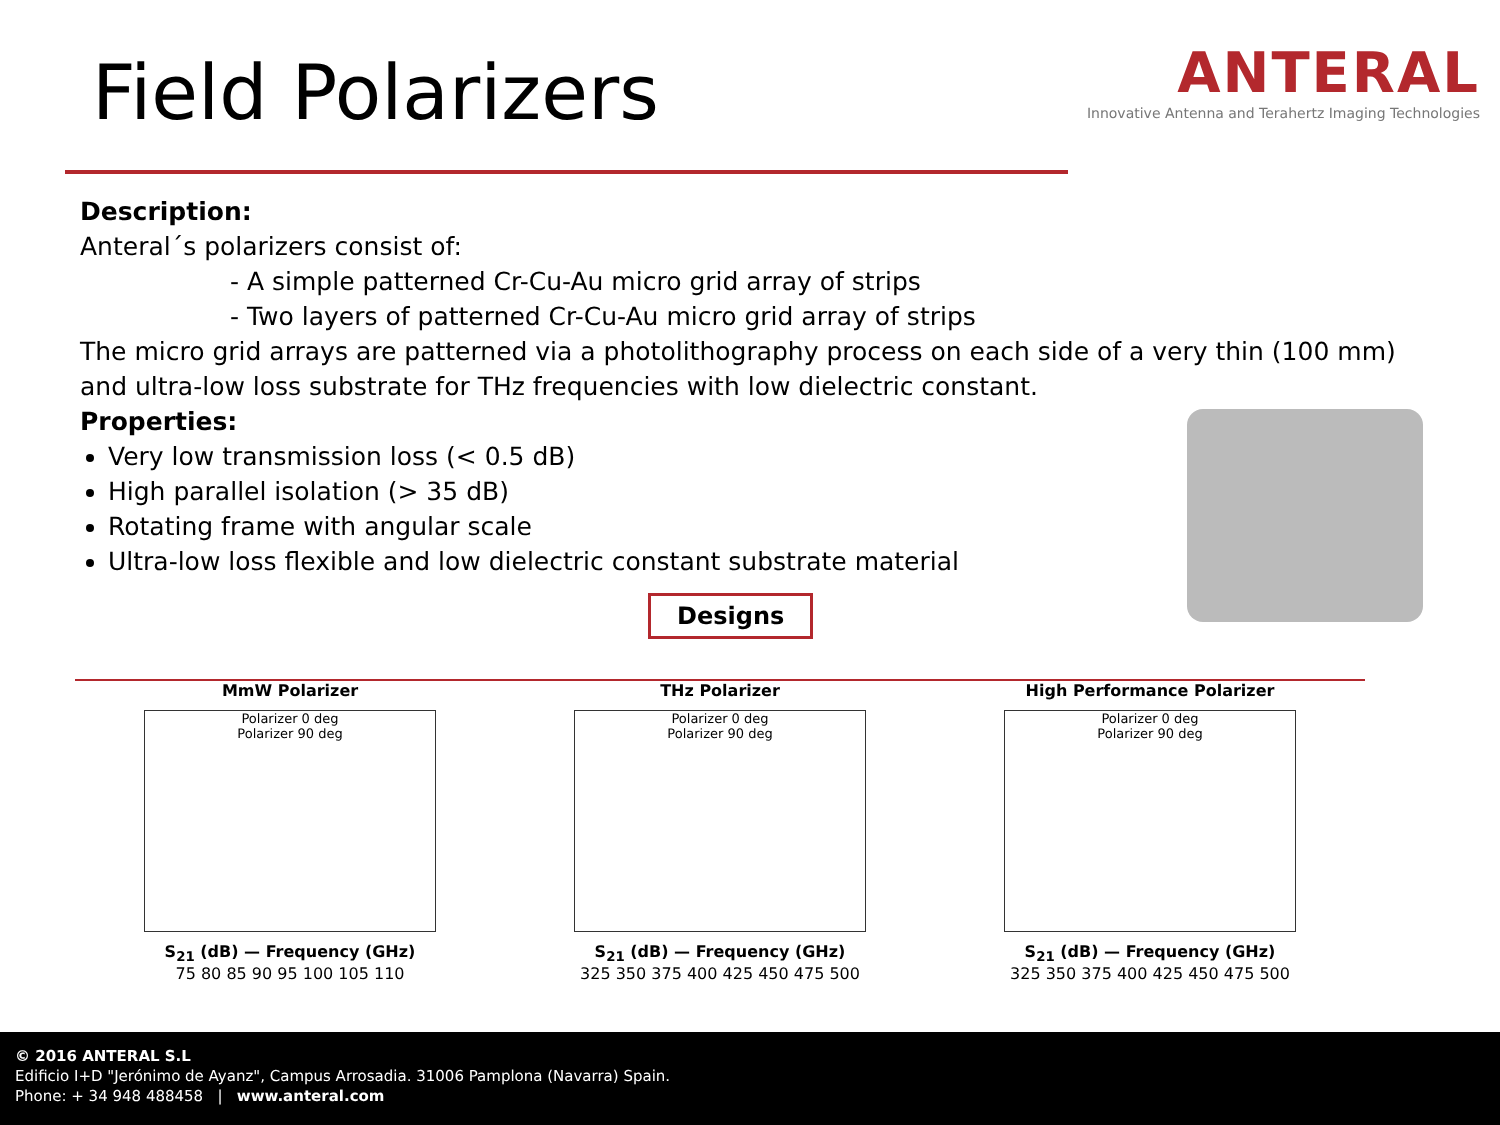Field Polarizers
ANTERAL
Innovative Antenna and Terahertz Imaging Technologies
Description:
Anteral´s polarizers consist of:
- A simple patterned Cr-Cu-Au micro grid array of strips
- Two layers of patterned Cr-Cu-Au micro grid array of strips
The micro grid arrays are patterned via a photolithography process on each side of a very thin (100 mm) and ultra-low loss substrate for THz frequencies with low dielectric constant.
Properties:
Very low transmission loss (< 0.5 dB)
High parallel isolation (> 35 dB)
Rotating frame with angular scale
Ultra-low loss flexible and low dielectric constant substrate material
Designs
MmW Polarizer
Polarizer 0 deg
Polarizer 90 deg
S<sub>21</sub> (dB) — Frequency (GHz)
75 80 85 90 95 100 105 110
THz Polarizer
Polarizer 0 deg
Polarizer 90 deg
S<sub>21</sub> (dB) — Frequency (GHz)
325 350 375 400 425 450 475 500
High Performance Polarizer
Polarizer 0 deg
Polarizer 90 deg
S<sub>21</sub> (dB) — Frequency (GHz)
325 350 375 400 425 450 475 500
© 2016 ANTERAL S.L
Edificio I+D "Jerónimo de Ayanz", Campus Arrosadia. 31006 Pamplona (Navarra) Spain.
Phone: + 34 948 488458 | www.anteral.com